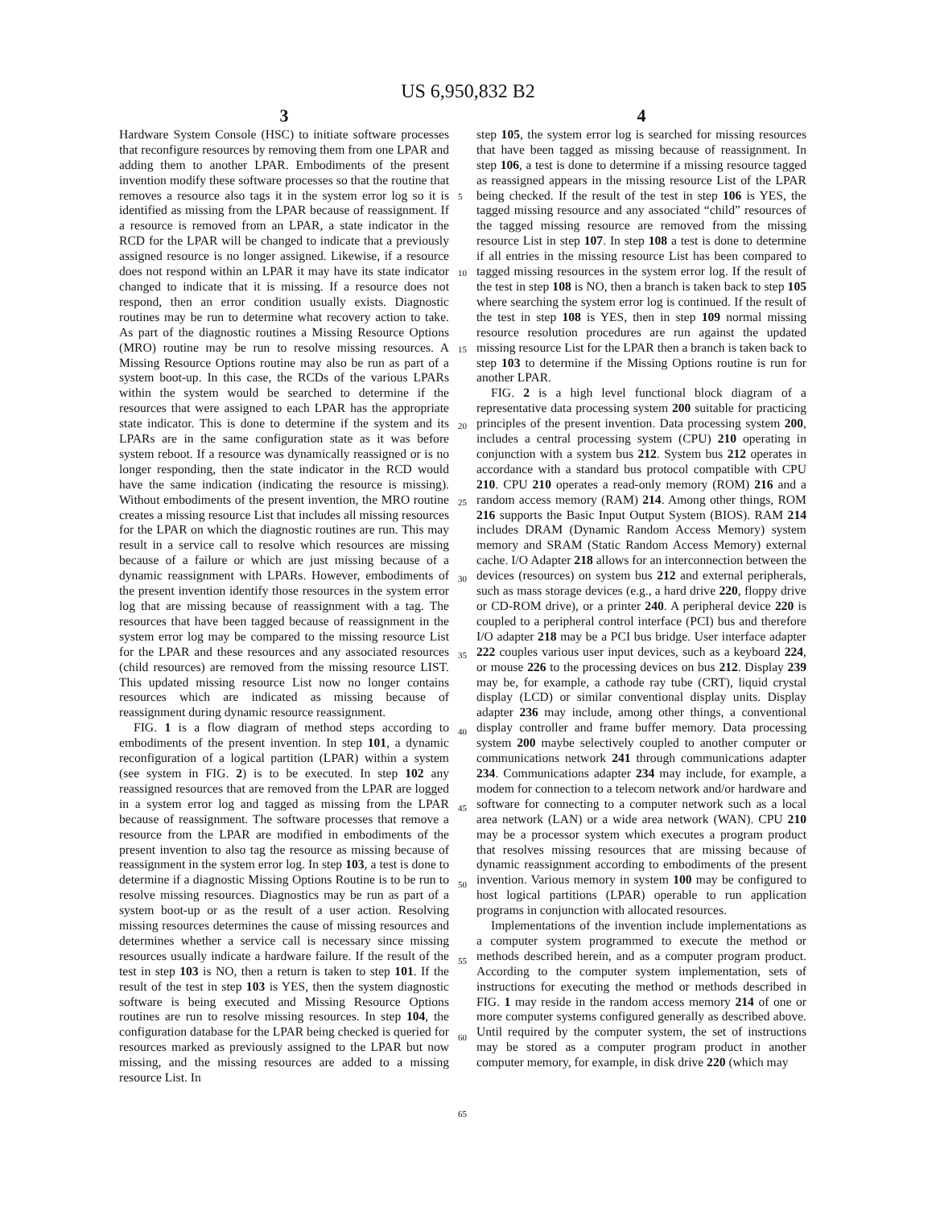US 6,950,832 B2
3
Hardware System Console (HSC) to initiate software processes that reconfigure resources by removing them from one LPAR and adding them to another LPAR. Embodiments of the present invention modify these software processes so that the routine that removes a resource also tags it in the system error log so it is identified as missing from the LPAR because of reassignment. If a resource is removed from an LPAR, a state indicator in the RCD for the LPAR will be changed to indicate that a previously assigned resource is no longer assigned. Likewise, if a resource does not respond within an LPAR it may have its state indicator changed to indicate that it is missing. If a resource does not respond, then an error condition usually exists. Diagnostic routines may be run to determine what recovery action to take. As part of the diagnostic routines a Missing Resource Options (MRO) routine may be run to resolve missing resources. A Missing Resource Options routine may also be run as part of a system boot-up. In this case, the RCDs of the various LPARs within the system would be searched to determine if the resources that were assigned to each LPAR has the appropriate state indicator. This is done to determine if the system and its LPARs are in the same configuration state as it was before system reboot. If a resource was dynamically reassigned or is no longer responding, then the state indicator in the RCD would have the same indication (indicating the resource is missing). Without embodiments of the present invention, the MRO routine creates a missing resource List that includes all missing resources for the LPAR on which the diagnostic routines are run. This may result in a service call to resolve which resources are missing because of a failure or which are just missing because of a dynamic reassignment with LPARs. However, embodiments of the present invention identify those resources in the system error log that are missing because of reassignment with a tag. The resources that have been tagged because of reassignment in the system error log may be compared to the missing resource List for the LPAR and these resources and any associated resources (child resources) are removed from the missing resource LIST. This updated missing resource List now no longer contains resources which are indicated as missing because of reassignment during dynamic resource reassignment.
FIG. 1 is a flow diagram of method steps according to embodiments of the present invention. In step 101, a dynamic reconfiguration of a logical partition (LPAR) within a system (see system in FIG. 2) is to be executed. In step 102 any reassigned resources that are removed from the LPAR are logged in a system error log and tagged as missing from the LPAR because of reassignment. The software processes that remove a resource from the LPAR are modified in embodiments of the present invention to also tag the resource as missing because of reassignment in the system error log. In step 103, a test is done to determine if a diagnostic Missing Options Routine is to be run to resolve missing resources. Diagnostics may be run as part of a system boot-up or as the result of a user action. Resolving missing resources determines the cause of missing resources and determines whether a service call is necessary since missing resources usually indicate a hardware failure. If the result of the test in step 103 is NO, then a return is taken to step 101. If the result of the test in step 103 is YES, then the system diagnostic software is being executed and Missing Resource Options routines are run to resolve missing resources. In step 104, the configuration database for the LPAR being checked is queried for resources marked as previously assigned to the LPAR but now missing, and the missing resources are added to a missing resource List. In
4
step 105, the system error log is searched for missing resources that have been tagged as missing because of reassignment. In step 106, a test is done to determine if a missing resource tagged as reassigned appears in the missing resource List of the LPAR being checked. If the result of the test in step 106 is YES, the tagged missing resource and any associated “child” resources of the tagged missing resource are removed from the missing resource List in step 107. In step 108 a test is done to determine if all entries in the missing resource List has been compared to tagged missing resources in the system error log. If the result of the test in step 108 is NO, then a branch is taken back to step 105 where searching the system error log is continued. If the result of the test in step 108 is YES, then in step 109 normal missing resource resolution procedures are run against the updated missing resource List for the LPAR then a branch is taken back to step 103 to determine if the Missing Options routine is run for another LPAR.
FIG. 2 is a high level functional block diagram of a representative data processing system 200 suitable for practicing principles of the present invention. Data processing system 200, includes a central processing system (CPU) 210 operating in conjunction with a system bus 212. System bus 212 operates in accordance with a standard bus protocol compatible with CPU 210. CPU 210 operates a read-only memory (ROM) 216 and a random access memory (RAM) 214. Among other things, ROM 216 supports the Basic Input Output System (BIOS). RAM 214 includes DRAM (Dynamic Random Access Memory) system memory and SRAM (Static Random Access Memory) external cache. I/O Adapter 218 allows for an interconnection between the devices (resources) on system bus 212 and external peripherals, such as mass storage devices (e.g., a hard drive 220, floppy drive or CD-ROM drive), or a printer 240. A peripheral device 220 is coupled to a peripheral control interface (PCI) bus and therefore I/O adapter 218 may be a PCI bus bridge. User interface adapter 222 couples various user input devices, such as a keyboard 224, or mouse 226 to the processing devices on bus 212. Display 239 may be, for example, a cathode ray tube (CRT), liquid crystal display (LCD) or similar conventional display units. Display adapter 236 may include, among other things, a conventional display controller and frame buffer memory. Data processing system 200 maybe selectively coupled to another computer or communications network 241 through communications adapter 234. Communications adapter 234 may include, for example, a modem for connection to a telecom network and/or hardware and software for connecting to a computer network such as a local area network (LAN) or a wide area network (WAN). CPU 210 may be a processor system which executes a program product that resolves missing resources that are missing because of dynamic reassignment according to embodiments of the present invention. Various memory in system 100 may be configured to host logical partitions (LPAR) operable to run application programs in conjunction with allocated resources.
Implementations of the invention include implementations as a computer system programmed to execute the method or methods described herein, and as a computer program product. According to the computer system implementation, sets of instructions for executing the method or methods described in FIG. 1 may reside in the random access memory 214 of one or more computer systems configured generally as described above. Until required by the computer system, the set of instructions may be stored as a computer program product in another computer memory, for example, in disk drive 220 (which may
5
10
15
20
25
30
35
40
45
50
55
60
65